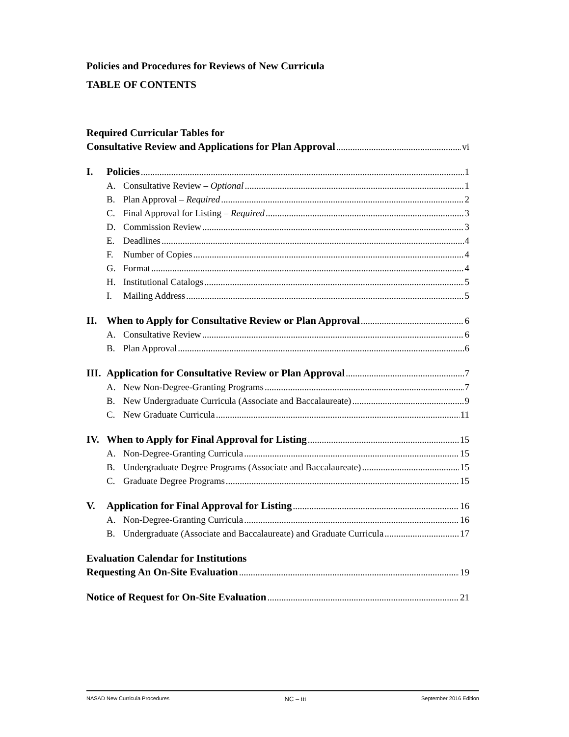Policies and Procedures for Reviews of New Curricula
TABLE OF CONTENTS
Required Curricular Tables for
Consultative Review and Applications for Plan Approval vi
I. Policies 1
A. Consultative Review – Optional 1
B. Plan Approval – Required 2
C. Final Approval for Listing – Required 3
D. Commission Review 3
E. Deadlines 4
F. Number of Copies 4
G. Format 4
H. Institutional Catalogs 5
I. Mailing Address 5
II. When to Apply for Consultative Review or Plan Approval 6
A. Consultative Review 6
B. Plan Approval 6
III. Application for Consultative Review or Plan Approval 7
A. New Non-Degree-Granting Programs 7
B. New Undergraduate Curricula (Associate and Baccalaureate) 9
C. New Graduate Curricula 11
IV. When to Apply for Final Approval for Listing 15
A. Non-Degree-Granting Curricula 15
B. Undergraduate Degree Programs (Associate and Baccalaureate) 15
C. Graduate Degree Programs 15
V. Application for Final Approval for Listing 16
A. Non-Degree-Granting Curricula 16
B. Undergraduate (Associate and Baccalaureate) and Graduate Curricula 17
Evaluation Calendar for Institutions
Requesting An On-Site Evaluation 19
Notice of Request for On-Site Evaluation 21
NASAD New Curricula Procedures NC – iii September 2016 Edition